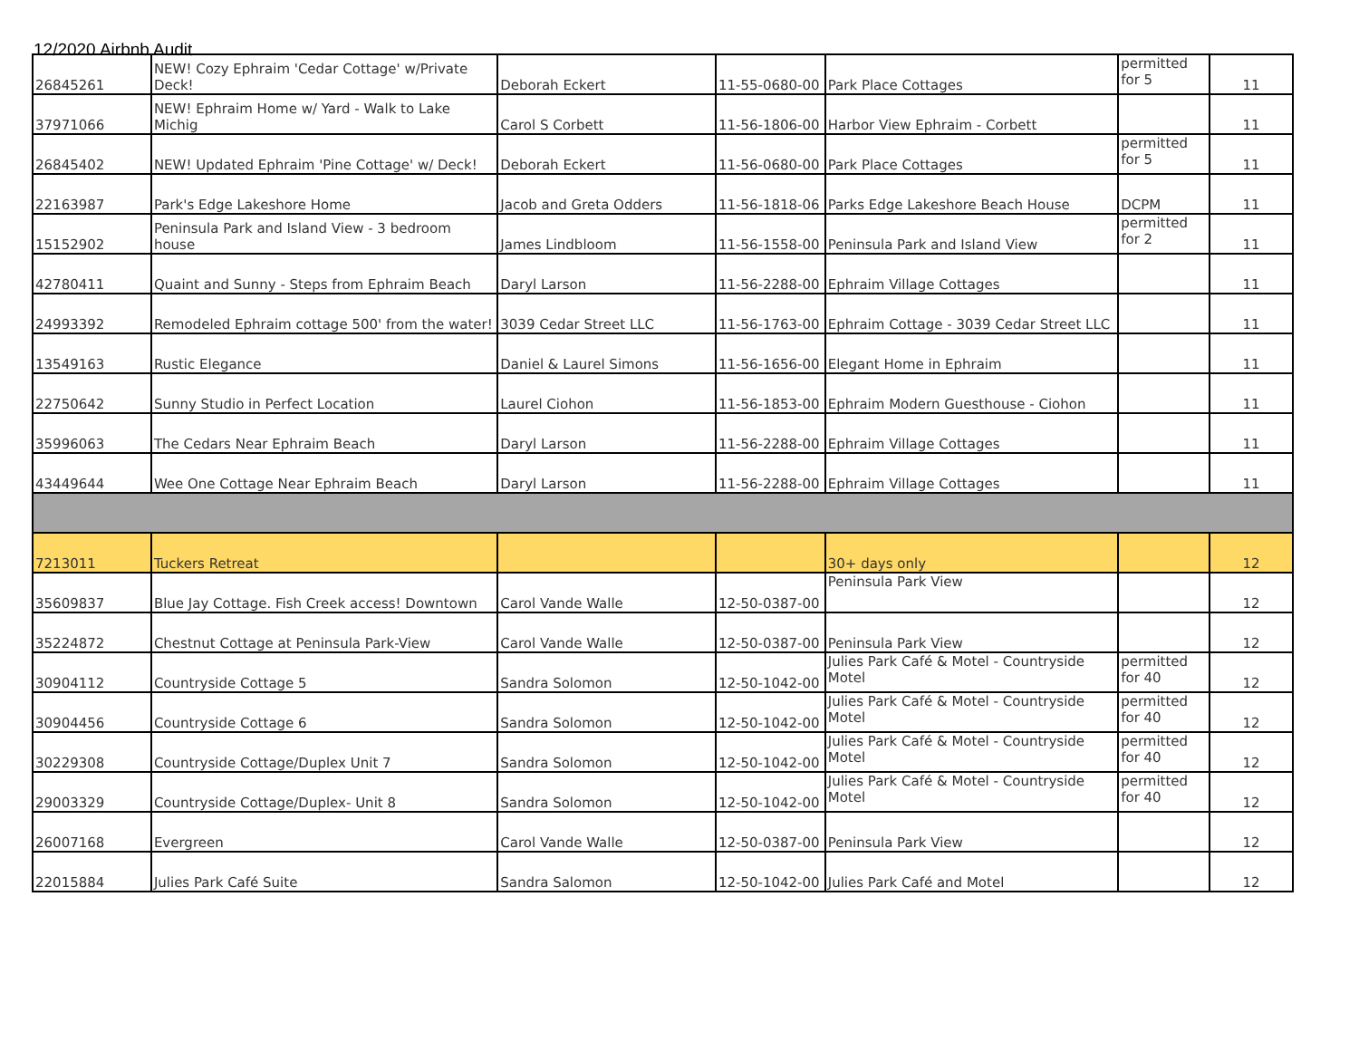12/2020 Airbnb Audit
| 26845261 | NEW! Cozy Ephraim 'Cedar Cottage' w/Private Deck! | Deborah Eckert | 11-55-0680-00 | Park Place Cottages | permitted for 5 | 11 |
| 37971066 | NEW! Ephraim Home w/ Yard - Walk to Lake Michig | Carol S Corbett | 11-56-1806-00 | Harbor View Ephraim - Corbett | | 11 |
| 26845402 | NEW! Updated Ephraim 'Pine Cottage' w/ Deck! | Deborah Eckert | 11-56-0680-00 | Park Place Cottages | permitted for 5 | 11 |
| 22163987 | Park's Edge Lakeshore Home | Jacob and Greta Odders | 11-56-1818-06 | Parks Edge Lakeshore Beach House | DCPM | 11 |
| 15152902 | Peninsula Park and Island View - 3 bedroom house | James Lindbloom | 11-56-1558-00 | Peninsula Park and Island View | permitted for 2 | 11 |
| 42780411 | Quaint and Sunny - Steps from Ephraim Beach | Daryl Larson | 11-56-2288-00 | Ephraim Village Cottages | | 11 |
| 24993392 | Remodeled Ephraim cottage 500' from the water! | 3039 Cedar Street LLC | 11-56-1763-00 | Ephraim Cottage - 3039 Cedar Street LLC | | 11 |
| 13549163 | Rustic Elegance | Daniel & Laurel Simons | 11-56-1656-00 | Elegant Home in Ephraim | | 11 |
| 22750642 | Sunny Studio in Perfect Location | Laurel Ciohon | 11-56-1853-00 | Ephraim Modern Guesthouse - Ciohon | | 11 |
| 35996063 | The Cedars Near Ephraim Beach | Daryl Larson | 11-56-2288-00 | Ephraim Village Cottages | | 11 |
| 43449644 | Wee One Cottage Near Ephraim Beach | Daryl Larson | 11-56-2288-00 | Ephraim Village Cottages | | 11 |
| 7213011 | Tuckers Retreat | | | 30+ days only | | 12 |
| 35609837 | Blue Jay Cottage. Fish Creek access! Downtown | Carol Vande Walle | 12-50-0387-00 | Peninsula Park View | | 12 |
| 35224872 | Chestnut Cottage at Peninsula Park-View | Carol Vande Walle | 12-50-0387-00 | Peninsula Park View | | 12 |
| 30904112 | Countryside Cottage 5 | Sandra Solomon | 12-50-1042-00 | Julies Park Café & Motel - Countryside Motel | permitted for 40 | 12 |
| 30904456 | Countryside Cottage 6 | Sandra Solomon | 12-50-1042-00 | Julies Park Café & Motel - Countryside Motel | permitted for 40 | 12 |
| 30229308 | Countryside Cottage/Duplex Unit 7 | Sandra Solomon | 12-50-1042-00 | Julies Park Café & Motel - Countryside Motel | permitted for 40 | 12 |
| 29003329 | Countryside Cottage/Duplex- Unit 8 | Sandra Solomon | 12-50-1042-00 | Julies Park Café & Motel - Countryside Motel | permitted for 40 | 12 |
| 26007168 | Evergreen | Carol Vande Walle | 12-50-0387-00 | Peninsula Park View | | 12 |
| 22015884 | Julies Park Café Suite | Sandra Salomon | 12-50-1042-00 | Julies Park Café and Motel | | 12 |